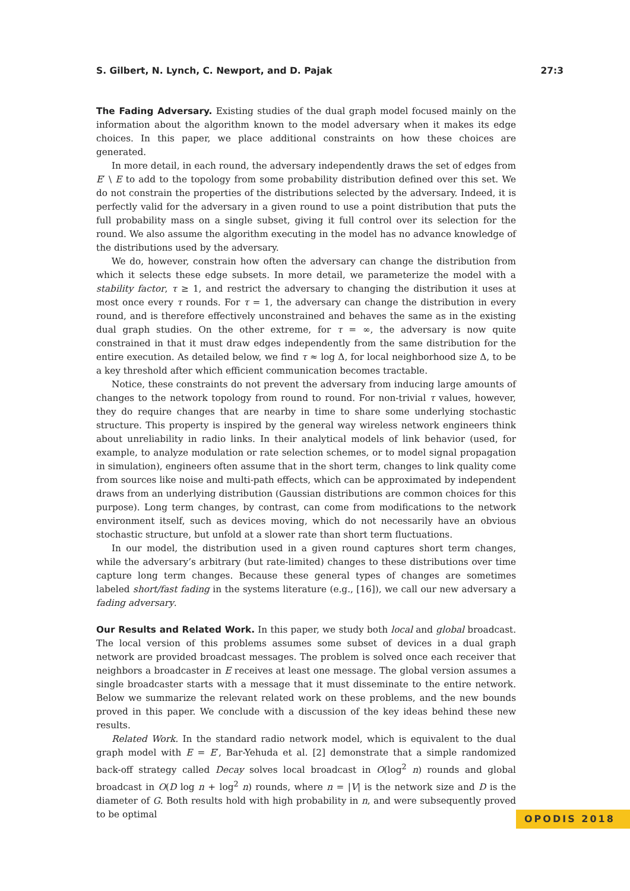S. Gilbert, N. Lynch, C. Newport, and D. Pajak 27:3
The Fading Adversary. Existing studies of the dual graph model focused mainly on the information about the algorithm known to the model adversary when it makes its edge choices. In this paper, we place additional constraints on how these choices are generated.
In more detail, in each round, the adversary independently draws the set of edges from E′ \ E to add to the topology from some probability distribution defined over this set. We do not constrain the properties of the distributions selected by the adversary. Indeed, it is perfectly valid for the adversary in a given round to use a point distribution that puts the full probability mass on a single subset, giving it full control over its selection for the round. We also assume the algorithm executing in the model has no advance knowledge of the distributions used by the adversary.
We do, however, constrain how often the adversary can change the distribution from which it selects these edge subsets. In more detail, we parameterize the model with a stability factor, τ ≥ 1, and restrict the adversary to changing the distribution it uses at most once every τ rounds. For τ = 1, the adversary can change the distribution in every round, and is therefore effectively unconstrained and behaves the same as in the existing dual graph studies. On the other extreme, for τ = ∞, the adversary is now quite constrained in that it must draw edges independently from the same distribution for the entire execution. As detailed below, we find τ ≈ log Δ, for local neighborhood size Δ, to be a key threshold after which efficient communication becomes tractable.
Notice, these constraints do not prevent the adversary from inducing large amounts of changes to the network topology from round to round. For non-trivial τ values, however, they do require changes that are nearby in time to share some underlying stochastic structure. This property is inspired by the general way wireless network engineers think about unreliability in radio links. In their analytical models of link behavior (used, for example, to analyze modulation or rate selection schemes, or to model signal propagation in simulation), engineers often assume that in the short term, changes to link quality come from sources like noise and multi-path effects, which can be approximated by independent draws from an underlying distribution (Gaussian distributions are common choices for this purpose). Long term changes, by contrast, can come from modifications to the network environment itself, such as devices moving, which do not necessarily have an obvious stochastic structure, but unfold at a slower rate than short term fluctuations.
In our model, the distribution used in a given round captures short term changes, while the adversary’s arbitrary (but rate-limited) changes to these distributions over time capture long term changes. Because these general types of changes are sometimes labeled short/fast fading in the systems literature (e.g., [16]), we call our new adversary a fading adversary.
Our Results and Related Work. In this paper, we study both local and global broadcast. The local version of this problems assumes some subset of devices in a dual graph network are provided broadcast messages. The problem is solved once each receiver that neighbors a broadcaster in E receives at least one message. The global version assumes a single broadcaster starts with a message that it must disseminate to the entire network. Below we summarize the relevant related work on these problems, and the new bounds proved in this paper. We conclude with a discussion of the key ideas behind these new results.
Related Work. In the standard radio network model, which is equivalent to the dual graph model with E = E′, Bar-Yehuda et al. [2] demonstrate that a simple randomized back-off strategy called Decay solves local broadcast in O(log<sup>2</sup> n) rounds and global broadcast in O(D log n + log<sup>2</sup> n) rounds, where n = |V| is the network size and D is the diameter of G. Both results hold with high probability in n, and were subsequently proved to be optimal
OPODIS 2018